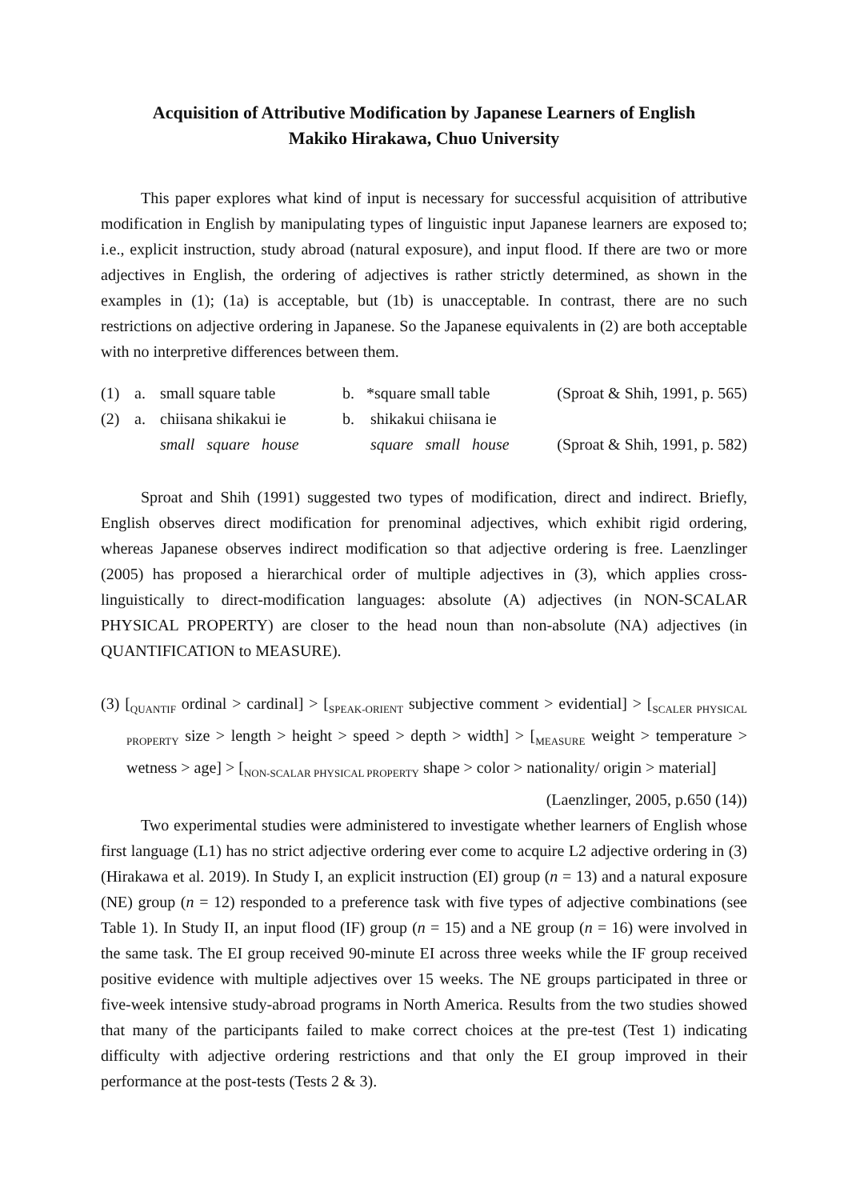Acquisition of Attributive Modification by Japanese Learners of English
Makiko Hirakawa, Chuo University
This paper explores what kind of input is necessary for successful acquisition of attributive modification in English by manipulating types of linguistic input Japanese learners are exposed to; i.e., explicit instruction, study abroad (natural exposure), and input flood. If there are two or more adjectives in English, the ordering of adjectives is rather strictly determined, as shown in the examples in (1); (1a) is acceptable, but (1b) is unacceptable. In contrast, there are no such restrictions on adjective ordering in Japanese. So the Japanese equivalents in (2) are both acceptable with no interpretive differences between them.
| (1) | a. | small square table | b. | *square small table | (Sproat & Shih, 1991, p. 565) |
| (2) | a. | chiisana shikakui ie | b. | shikakui chiisana ie | |
| | | small square house | | square small house | (Sproat & Shih, 1991, p. 582) |
Sproat and Shih (1991) suggested two types of modification, direct and indirect. Briefly, English observes direct modification for prenominal adjectives, which exhibit rigid ordering, whereas Japanese observes indirect modification so that adjective ordering is free. Laenzlinger (2005) has proposed a hierarchical order of multiple adjectives in (3), which applies cross-linguistically to direct-modification languages: absolute (A) adjectives (in NON-SCALAR PHYSICAL PROPERTY) are closer to the head noun than non-absolute (NA) adjectives (in QUANTIFICATION to MEASURE).
(3) [<sub>QUANTIF</sub> ordinal > cardinal] > [<sub>SPEAK-ORIENT</sub> subjective comment > evidential] > [<sub>SCALER PHYSICAL PROPERTY</sub> size > length > height > speed > depth > width] > [<sub>MEASURE</sub> weight > temperature > wetness > age] > [<sub>NON-SCALAR PHYSICAL PROPERTY</sub> shape > color > nationality/ origin > material] (Laenzlinger, 2005, p.650 (14))
Two experimental studies were administered to investigate whether learners of English whose first language (L1) has no strict adjective ordering ever come to acquire L2 adjective ordering in (3) (Hirakawa et al. 2019). In Study I, an explicit instruction (EI) group (n = 13) and a natural exposure (NE) group (n = 12) responded to a preference task with five types of adjective combinations (see Table 1). In Study II, an input flood (IF) group (n = 15) and a NE group (n = 16) were involved in the same task. The EI group received 90-minute EI across three weeks while the IF group received positive evidence with multiple adjectives over 15 weeks. The NE groups participated in three or five-week intensive study-abroad programs in North America. Results from the two studies showed that many of the participants failed to make correct choices at the pre-test (Test 1) indicating difficulty with adjective ordering restrictions and that only the EI group improved in their performance at the post-tests (Tests 2 & 3).